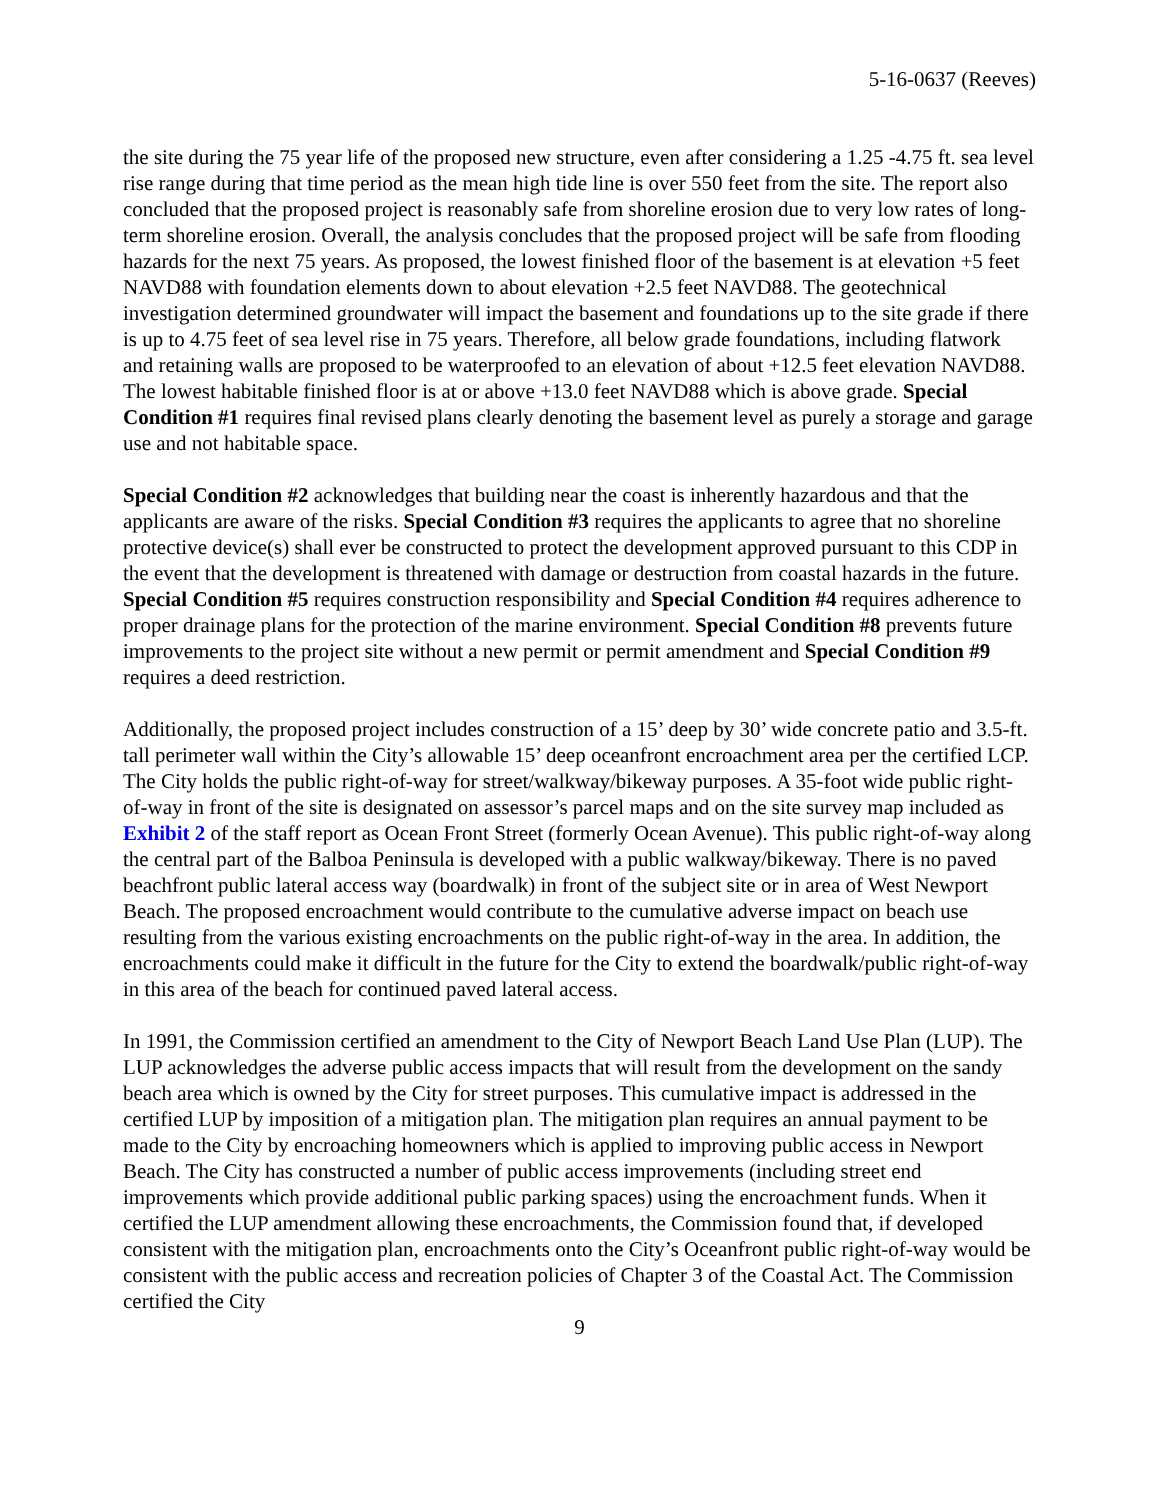5-16-0637 (Reeves)
the site during the 75 year life of the proposed new structure, even after considering a 1.25 -4.75 ft. sea level rise range during that time period as the mean high tide line is over 550 feet from the site. The report also concluded that the proposed project is reasonably safe from shoreline erosion due to very low rates of long-term shoreline erosion. Overall, the analysis concludes that the proposed project will be safe from flooding hazards for the next 75 years. As proposed, the lowest finished floor of the basement is at elevation +5 feet NAVD88 with foundation elements down to about elevation +2.5 feet NAVD88. The geotechnical investigation determined groundwater will impact the basement and foundations up to the site grade if there is up to 4.75 feet of sea level rise in 75 years. Therefore, all below grade foundations, including flatwork and retaining walls are proposed to be waterproofed to an elevation of about +12.5 feet elevation NAVD88. The lowest habitable finished floor is at or above +13.0 feet NAVD88 which is above grade. Special Condition #1 requires final revised plans clearly denoting the basement level as purely a storage and garage use and not habitable space.
Special Condition #2 acknowledges that building near the coast is inherently hazardous and that the applicants are aware of the risks. Special Condition #3 requires the applicants to agree that no shoreline protective device(s) shall ever be constructed to protect the development approved pursuant to this CDP in the event that the development is threatened with damage or destruction from coastal hazards in the future. Special Condition #5 requires construction responsibility and Special Condition #4 requires adherence to proper drainage plans for the protection of the marine environment. Special Condition #8 prevents future improvements to the project site without a new permit or permit amendment and Special Condition #9 requires a deed restriction.
Additionally, the proposed project includes construction of a 15’ deep by 30’ wide concrete patio and 3.5-ft. tall perimeter wall within the City’s allowable 15’ deep oceanfront encroachment area per the certified LCP. The City holds the public right-of-way for street/walkway/bikeway purposes. A 35-foot wide public right-of-way in front of the site is designated on assessor’s parcel maps and on the site survey map included as Exhibit 2 of the staff report as Ocean Front Street (formerly Ocean Avenue). This public right-of-way along the central part of the Balboa Peninsula is developed with a public walkway/bikeway. There is no paved beachfront public lateral access way (boardwalk) in front of the subject site or in area of West Newport Beach. The proposed encroachment would contribute to the cumulative adverse impact on beach use resulting from the various existing encroachments on the public right-of-way in the area. In addition, the encroachments could make it difficult in the future for the City to extend the boardwalk/public right-of-way in this area of the beach for continued paved lateral access.
In 1991, the Commission certified an amendment to the City of Newport Beach Land Use Plan (LUP). The LUP acknowledges the adverse public access impacts that will result from the development on the sandy beach area which is owned by the City for street purposes. This cumulative impact is addressed in the certified LUP by imposition of a mitigation plan. The mitigation plan requires an annual payment to be made to the City by encroaching homeowners which is applied to improving public access in Newport Beach. The City has constructed a number of public access improvements (including street end improvements which provide additional public parking spaces) using the encroachment funds. When it certified the LUP amendment allowing these encroachments, the Commission found that, if developed consistent with the mitigation plan, encroachments onto the City’s Oceanfront public right-of-way would be consistent with the public access and recreation policies of Chapter 3 of the Coastal Act. The Commission certified the City
9